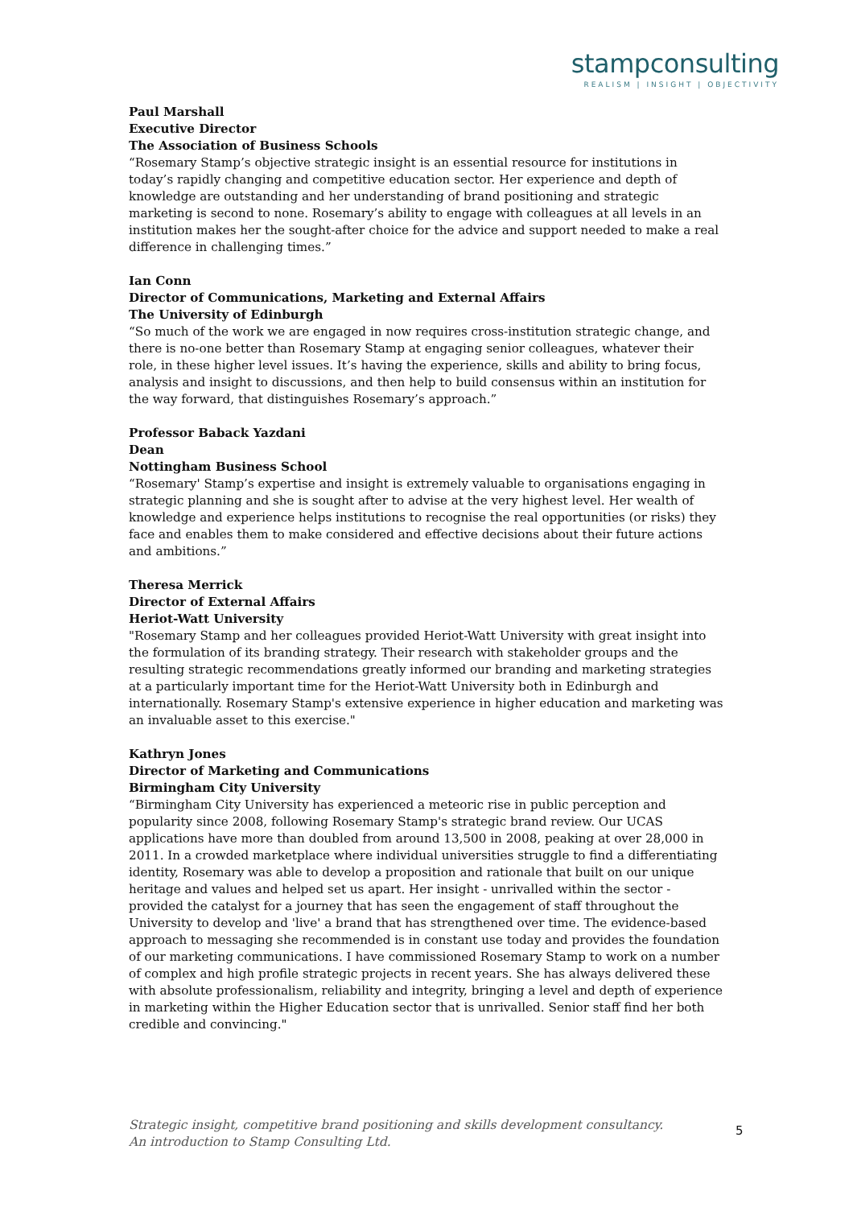stampconsulting
REALISM | INSIGHT | OBJECTIVITY
Paul Marshall
Executive Director
The Association of Business Schools
“Rosemary Stamp’s objective strategic insight is an essential resource for institutions in today’s rapidly changing and competitive education sector. Her experience and depth of knowledge are outstanding and her understanding of brand positioning and strategic marketing is second to none. Rosemary’s ability to engage with colleagues at all levels in an institution makes her the sought-after choice for the advice and support needed to make a real difference in challenging times.”
Ian Conn
Director of Communications, Marketing and External Affairs
The University of Edinburgh
“So much of the work we are engaged in now requires cross-institution strategic change, and there is no-one better than Rosemary Stamp at engaging senior colleagues, whatever their role, in these higher level issues. It’s having the experience, skills and ability to bring focus, analysis and insight to discussions, and then help to build consensus within an institution for the way forward, that distinguishes Rosemary’s approach.”
Professor Baback Yazdani
Dean
Nottingham Business School
“Rosemary' Stamp’s expertise and insight is extremely valuable to organisations engaging in strategic planning and she is sought after to advise at the very highest level. Her wealth of knowledge and experience helps institutions to recognise the real opportunities (or risks) they face and enables them to make considered and effective decisions about their future actions and ambitions.”
Theresa Merrick
Director of External Affairs
Heriot-Watt University
"Rosemary Stamp and her colleagues provided Heriot-Watt University with great insight into the formulation of its branding strategy. Their research with stakeholder groups and the resulting strategic recommendations greatly informed our branding and marketing strategies at a particularly important time for the Heriot-Watt University both in Edinburgh and internationally. Rosemary Stamp's extensive experience in higher education and marketing was an invaluable asset to this exercise."
Kathryn Jones
Director of Marketing and Communications
Birmingham City University
“Birmingham City University has experienced a meteoric rise in public perception and popularity since 2008, following Rosemary Stamp's strategic brand review. Our UCAS applications have more than doubled from around 13,500 in 2008, peaking at over 28,000 in 2011. In a crowded marketplace where individual universities struggle to find a differentiating identity, Rosemary was able to develop a proposition and rationale that built on our unique heritage and values and helped set us apart. Her insight - unrivalled within the sector - provided the catalyst for a journey that has seen the engagement of staff throughout the University to develop and 'live' a brand that has strengthened over time. The evidence-based approach to messaging she recommended is in constant use today and provides the foundation of our marketing communications. I have commissioned Rosemary Stamp to work on a number of complex and high profile strategic projects in recent years. She has always delivered these with absolute professionalism, reliability and integrity, bringing a level and depth of experience in marketing within the Higher Education sector that is unrivalled. Senior staff find her both credible and convincing."
Strategic insight, competitive brand positioning and skills development consultancy.
An introduction to Stamp Consulting Ltd.
5